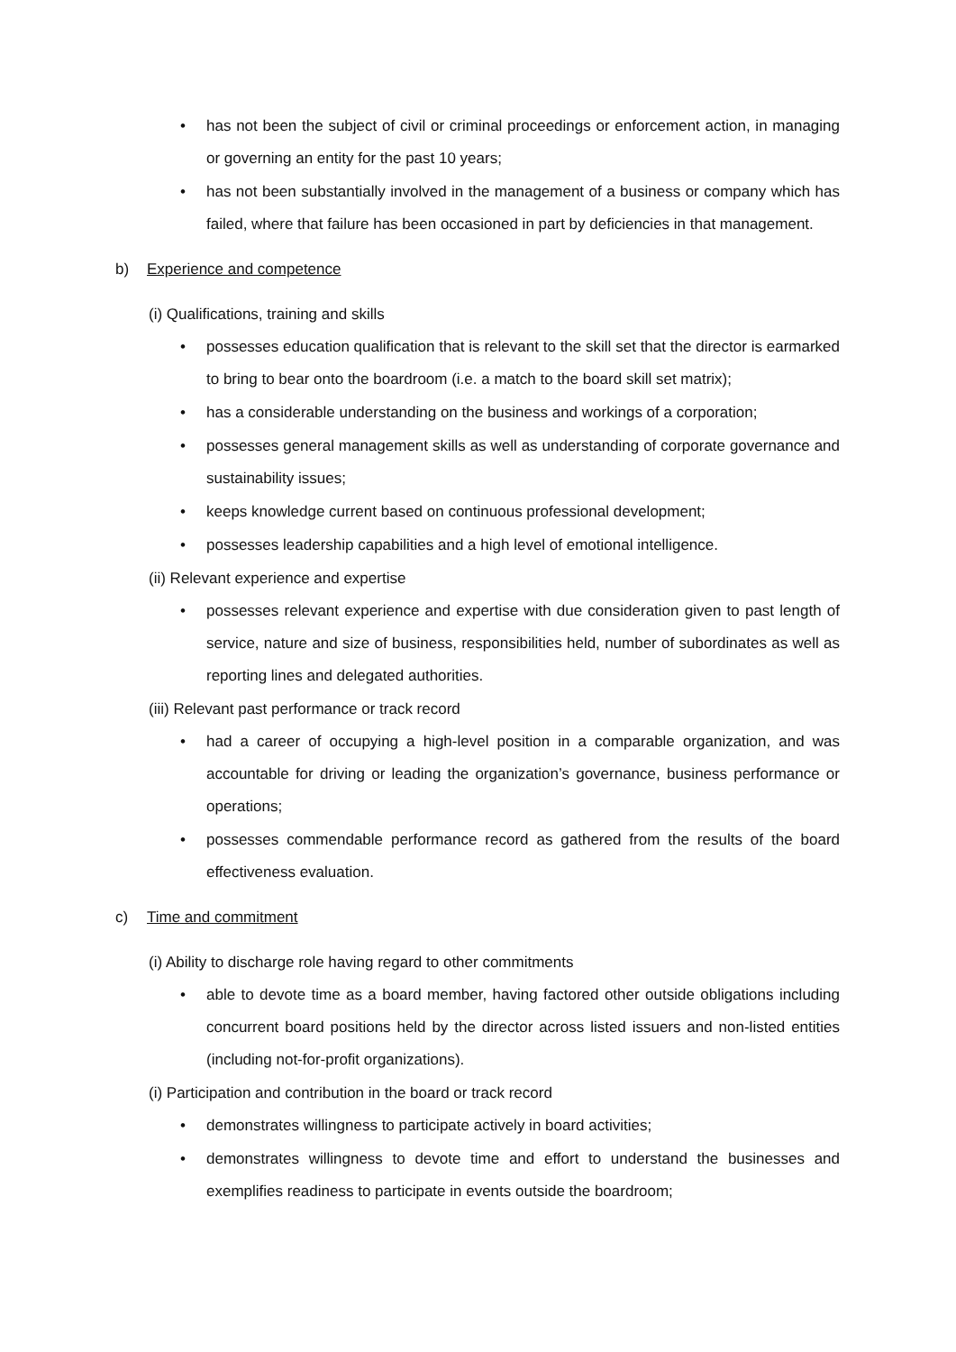• has not been the subject of civil or criminal proceedings or enforcement action, in managing or governing an entity for the past 10 years;
• has not been substantially involved in the management of a business or company which has failed, where that failure has been occasioned in part by deficiencies in that management.
b) Experience and competence
(i) Qualifications, training and skills
• possesses education qualification that is relevant to the skill set that the director is earmarked to bring to bear onto the boardroom (i.e. a match to the board skill set matrix);
• has a considerable understanding on the business and workings of a corporation;
• possesses general management skills as well as understanding of corporate governance and sustainability issues;
• keeps knowledge current based on continuous professional development;
• possesses leadership capabilities and a high level of emotional intelligence.
(ii) Relevant experience and expertise
• possesses relevant experience and expertise with due consideration given to past length of service, nature and size of business, responsibilities held, number of subordinates as well as reporting lines and delegated authorities.
(iii) Relevant past performance or track record
• had a career of occupying a high-level position in a comparable organization, and was accountable for driving or leading the organization’s governance, business performance or operations;
• possesses commendable performance record as gathered from the results of the board effectiveness evaluation.
c) Time and commitment
(i) Ability to discharge role having regard to other commitments
• able to devote time as a board member, having factored other outside obligations including concurrent board positions held by the director across listed issuers and non-listed entities (including not-for-profit organizations).
(i) Participation and contribution in the board or track record
• demonstrates willingness to participate actively in board activities;
• demonstrates willingness to devote time and effort to understand the businesses and exemplifies readiness to participate in events outside the boardroom;